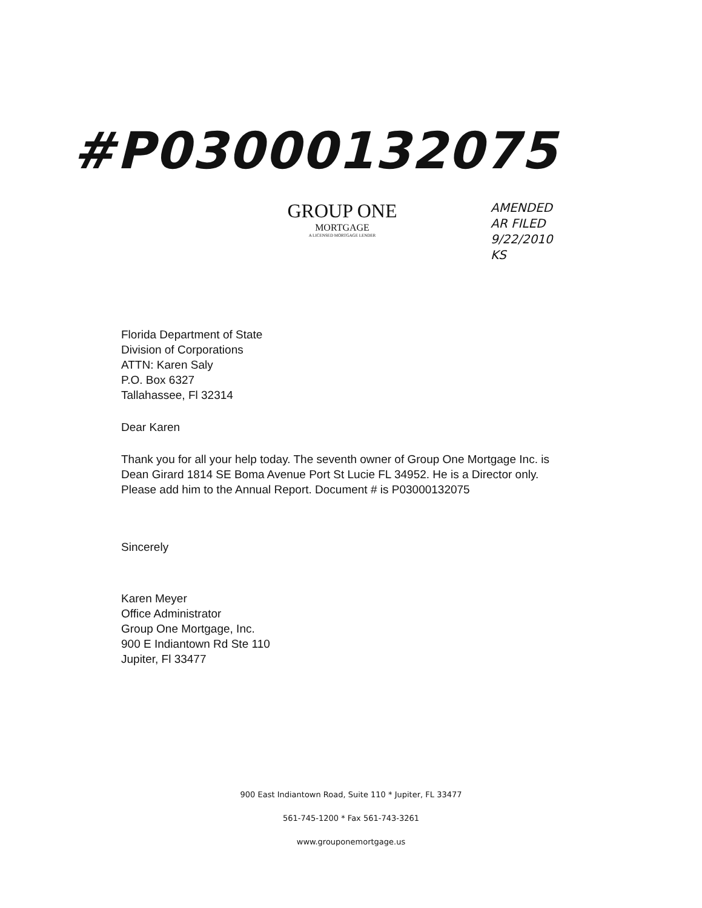#P03000132075
GROUP ONE
MORTGAGE
A LICENSED MORTGAGE LENDER
AMENDED
AR FILED
9/22/2010
KS
Florida Department of State
Division of Corporations
ATTN: Karen Saly
P.O. Box 6327
Tallahassee, Fl 32314
Dear Karen
Thank you for all your help today. The seventh owner of Group One Mortgage Inc. is
Dean Girard 1814 SE Boma Avenue Port St Lucie FL 34952. He is a Director only.
Please add him to the Annual Report. Document # is P03000132075
Sincerely
Karen Meyer
Office Administrator
Group One Mortgage, Inc.
900 E Indiantown Rd Ste 110
Jupiter, Fl 33477
900 East Indiantown Road, Suite 110 * Jupiter, FL 33477
561-745-1200 * Fax 561-743-3261
www.grouponemortgage.us